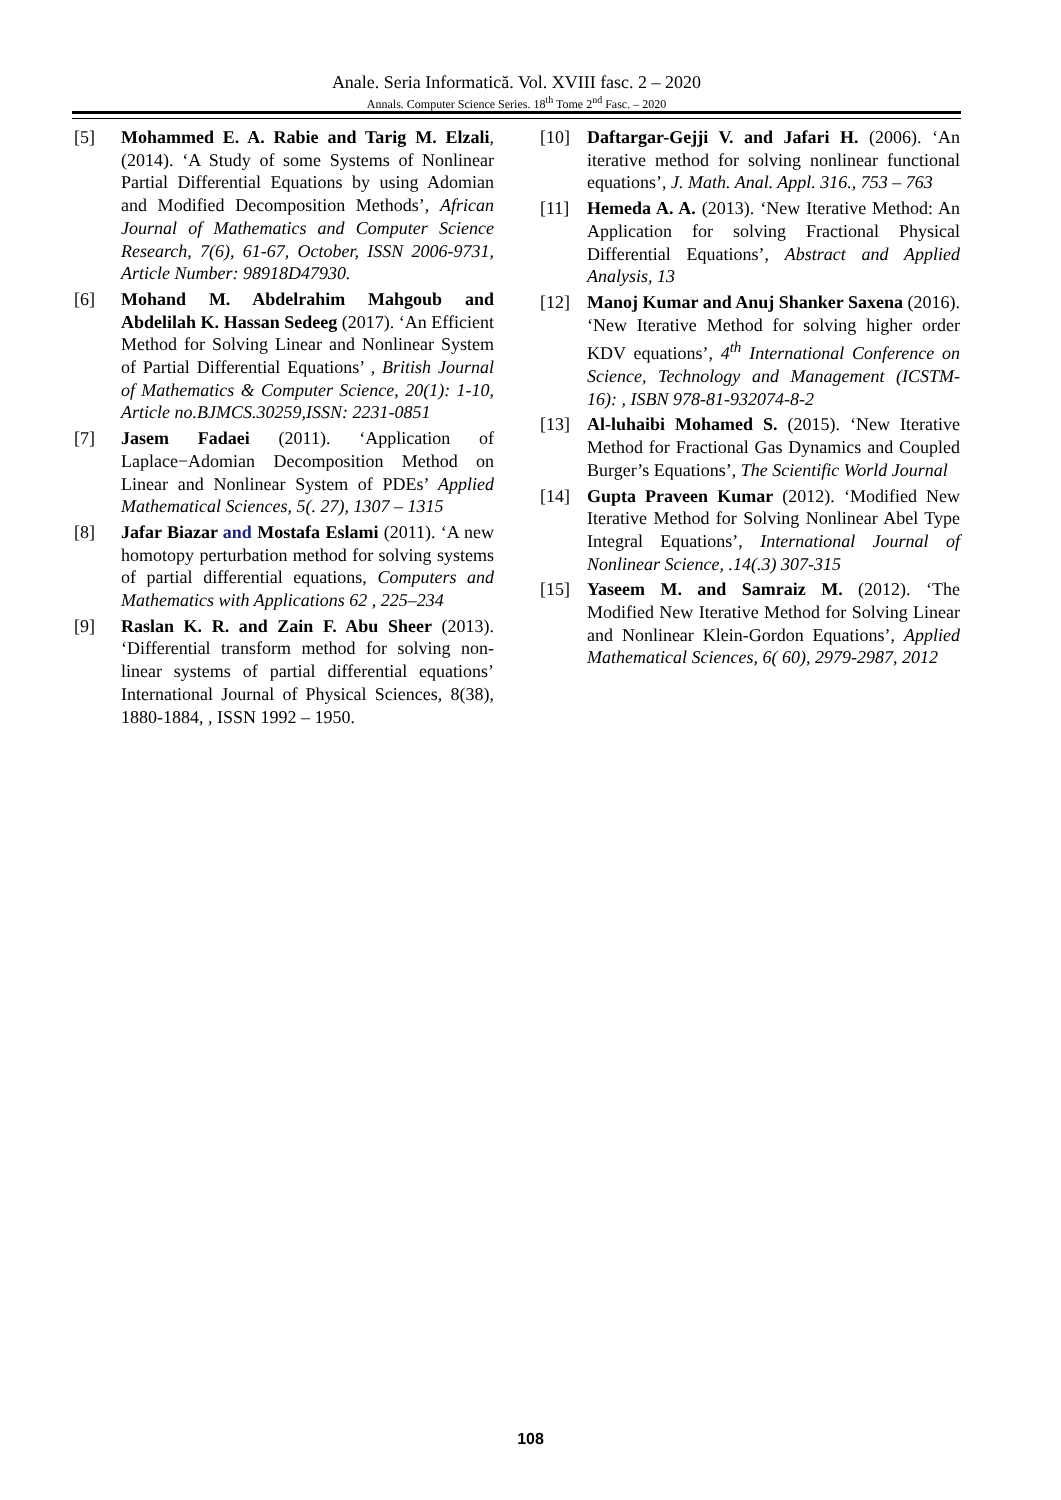Anale. Seria Informatică. Vol. XVIII fasc. 2 – 2020
Annals. Computer Science Series. 18<sup>th</sup> Tome 2<sup>nd</sup> Fasc. – 2020
[5] Mohammed E. A. Rabie and Tarig M. Elzali, (2014). ‘A Study of some Systems of Nonlinear Partial Differential Equations by using Adomian and Modified Decomposition Methods’, African Journal of Mathematics and Computer Science Research, 7(6), 61-67, October, ISSN 2006-9731, Article Number: 98918D47930.
[6] Mohand M. Abdelrahim Mahgoub and Abdelilah K. Hassan Sedeeg (2017). ‘An Efficient Method for Solving Linear and Nonlinear System of Partial Differential Equations’ , British Journal of Mathematics & Computer Science, 20(1): 1-10, Article no.BJMCS.30259,ISSN: 2231-0851
[7] Jasem Fadaei (2011). ‘Application of Laplace−Adomian Decomposition Method on Linear and Nonlinear System of PDEs’ Applied Mathematical Sciences, 5(. 27), 1307 – 1315
[8] Jafar Biazar and Mostafa Eslami (2011). ‘A new homotopy perturbation method for solving systems of partial differential equations, Computers and Mathematics with Applications 62 , 225–234
[9] Raslan K. R. and Zain F. Abu Sheer (2013). ‘Differential transform method for solving non-linear systems of partial differential equations’ International Journal of Physical Sciences, 8(38), 1880-1884, , ISSN 1992 – 1950.
[10] Daftargar-Gejji V. and Jafari H. (2006). ‘An iterative method for solving nonlinear functional equations’, J. Math. Anal. Appl. 316., 753 – 763
[11] Hemeda A. A. (2013). ‘New Iterative Method: An Application for solving Fractional Physical Differential Equations’, Abstract and Applied Analysis, 13
[12] Manoj Kumar and Anuj Shanker Saxena (2016). ‘New Iterative Method for solving higher order KDV equations’, 4<sup>th</sup> International Conference on Science, Technology and Management (ICSTM-16): , ISBN 978-81-932074-8-2
[13] Al-luhaibi Mohamed S. (2015). ‘New Iterative Method for Fractional Gas Dynamics and Coupled Burger’s Equations’, The Scientific World Journal
[14] Gupta Praveen Kumar (2012). ‘Modified New Iterative Method for Solving Nonlinear Abel Type Integral Equations’, International Journal of Nonlinear Science, .14(.3) 307-315
[15] Yaseem M. and Samraiz M. (2012). ‘The Modified New Iterative Method for Solving Linear and Nonlinear Klein-Gordon Equations’, Applied Mathematical Sciences, 6( 60), 2979-2987, 2012
108